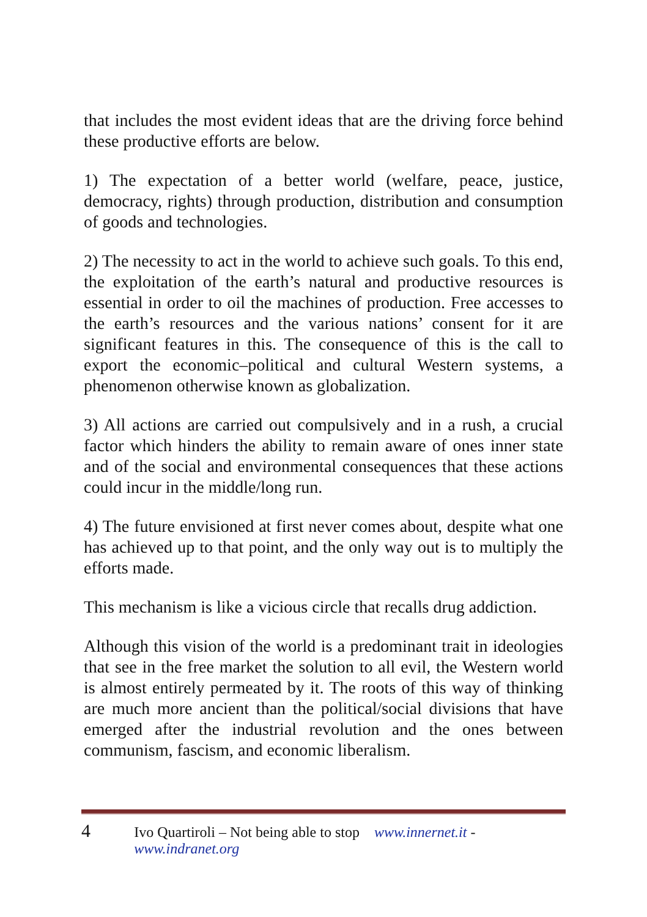that includes the most evident ideas that are the driving force behind these productive efforts are below.
1) The expectation of a better world (welfare, peace, justice, democracy, rights) through production, distribution and consumption of goods and technologies.
2) The necessity to act in the world to achieve such goals. To this end, the exploitation of the earth’s natural and productive resources is essential in order to oil the machines of production. Free accesses to the earth’s resources and the various nations’ consent for it are significant features in this. The consequence of this is the call to export the economic–political and cultural Western systems, a phenomenon otherwise known as globalization.
3) All actions are carried out compulsively and in a rush, a crucial factor which hinders the ability to remain aware of ones inner state and of the social and environmental consequences that these actions could incur in the middle/long run.
4) The future envisioned at first never comes about, despite what one has achieved up to that point, and the only way out is to multiply the efforts made.
This mechanism is like a vicious circle that recalls drug addiction.
Although this vision of the world is a predominant trait in ideologies that see in the free market the solution to all evil, the Western world is almost entirely permeated by it. The roots of this way of thinking are much more ancient than the political/social divisions that have emerged after the industrial revolution and the ones between communism, fascism, and economic liberalism.
4 Ivo Quartiroli – Not being able to stop www.innernet.it - www.indranet.org